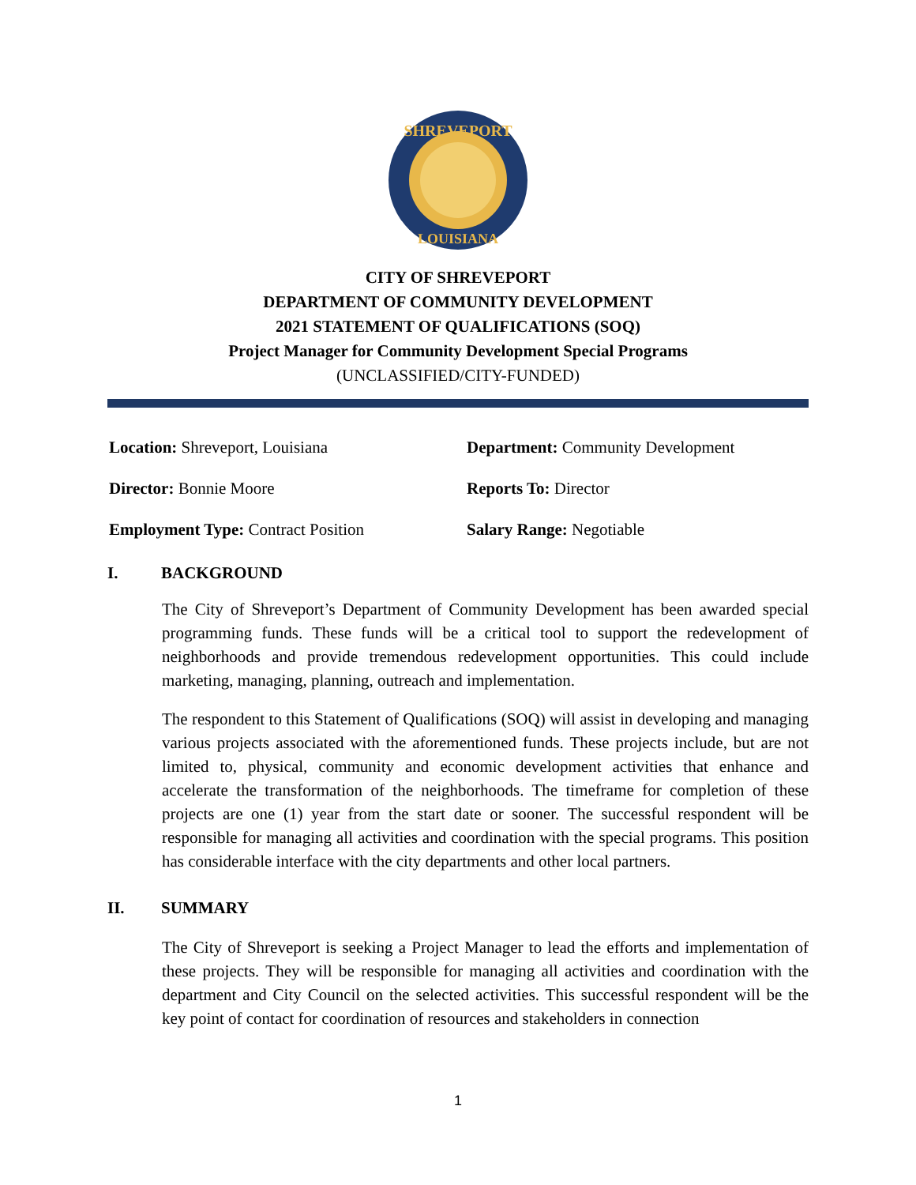SHREVEPORT
LOUISIANA
CITY OF SHREVEPORT
DEPARTMENT OF COMMUNITY DEVELOPMENT
2021 STATEMENT OF QUALIFICATIONS (SOQ)
Project Manager for Community Development Special Programs
(UNCLASSIFIED/CITY-FUNDED)
Location: Shreveport, Louisiana
Department: Community Development
Director: Bonnie Moore
Reports To: Director
Employment Type: Contract Position
Salary Range: Negotiable
I. BACKGROUND
The City of Shreveport’s Department of Community Development has been awarded special programming funds. These funds will be a critical tool to support the redevelopment of neighborhoods and provide tremendous redevelopment opportunities. This could include marketing, managing, planning, outreach and implementation.
The respondent to this Statement of Qualifications (SOQ) will assist in developing and managing various projects associated with the aforementioned funds. These projects include, but are not limited to, physical, community and economic development activities that enhance and accelerate the transformation of the neighborhoods. The timeframe for completion of these projects are one (1) year from the start date or sooner. The successful respondent will be responsible for managing all activities and coordination with the special programs. This position has considerable interface with the city departments and other local partners.
II. SUMMARY
The City of Shreveport is seeking a Project Manager to lead the efforts and implementation of these projects. They will be responsible for managing all activities and coordination with the department and City Council on the selected activities. This successful respondent will be the key point of contact for coordination of resources and stakeholders in connection
1